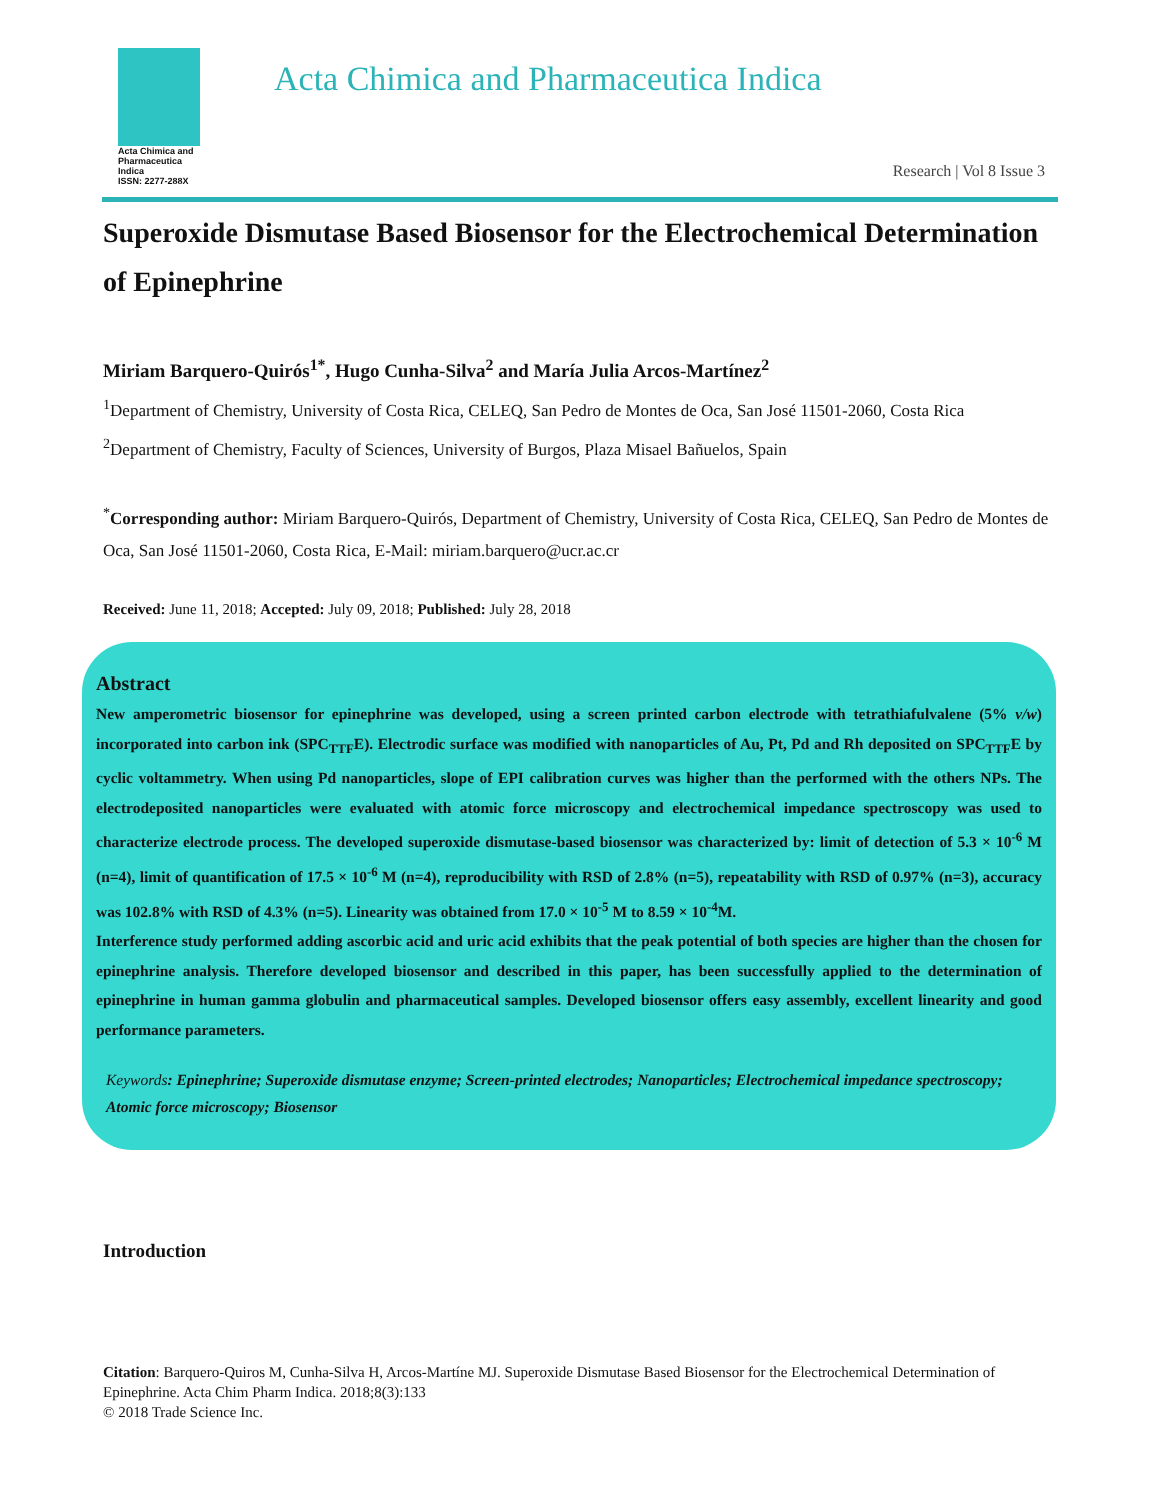Acta Chimica and
Pharmaceutica Indica
ISSN: 2277-288X
Acta Chimica and Pharmaceutica Indica
Research | Vol 8 Issue 3
Superoxide Dismutase Based Biosensor for the Electrochemical Determination of Epinephrine
Miriam Barquero-Quirós<sup>1*</sup>, Hugo Cunha-Silva<sup>2</sup> and María Julia Arcos-Martínez<sup>2</sup>
<sup>1</sup> Department of Chemistry, University of Costa Rica, CELEQ, San Pedro de Montes de Oca, San José 11501-2060, Costa Rica
<sup>2</sup> Department of Chemistry, Faculty of Sciences, University of Burgos, Plaza Misael Bañuelos, Spain
<sup>*</sup> Corresponding author: Miriam Barquero-Quirós, Department of Chemistry, University of Costa Rica, CELEQ, San Pedro de Montes de Oca, San José 11501-2060, Costa Rica, E-Mail: miriam.barquero@ucr.ac.cr
Received: June 11, 2018; Accepted: July 09, 2018; Published: July 28, 2018
Abstract
New amperometric biosensor for epinephrine was developed, using a screen printed carbon electrode with tetrathiafulvalene (5% v/w) incorporated into carbon ink (SPC<sub>TTF</sub>E). Electrodic surface was modified with nanoparticles of Au, Pt, Pd and Rh deposited on SPC<sub>TTF</sub>E by cyclic voltammetry. When using Pd nanoparticles, slope of EPI calibration curves was higher than the performed with the others NPs. The electrodeposited nanoparticles were evaluated with atomic force microscopy and electrochemical impedance spectroscopy was used to characterize electrode process. The developed superoxide dismutase-based biosensor was characterized by: limit of detection of 5.3 × 10<sup>-6</sup> M (n=4), limit of quantification of 17.5 × 10<sup>-6</sup> M (n=4), reproducibility with RSD of 2.8% (n=5), repeatability with RSD of 0.97% (n=3), accuracy was 102.8% with RSD of 4.3% (n=5). Linearity was obtained from 17.0 × 10<sup>-5</sup> M to 8.59 × 10<sup>-4</sup>M.
Interference study performed adding ascorbic acid and uric acid exhibits that the peak potential of both species are higher than the chosen for epinephrine analysis. Therefore developed biosensor and described in this paper, has been successfully applied to the determination of epinephrine in human gamma globulin and pharmaceutical samples. Developed biosensor offers easy assembly, excellent linearity and good performance parameters.
Keywords: Epinephrine; Superoxide dismutase enzyme; Screen-printed electrodes; Nanoparticles; Electrochemical impedance spectroscopy; Atomic force microscopy; Biosensor
Introduction
Citation: Barquero-Quiros M, Cunha-Silva H, Arcos-Martíne MJ. Superoxide Dismutase Based Biosensor for the Electrochemical Determination of Epinephrine. Acta Chim Pharm Indica. 2018;8(3):133
© 2018 Trade Science Inc.